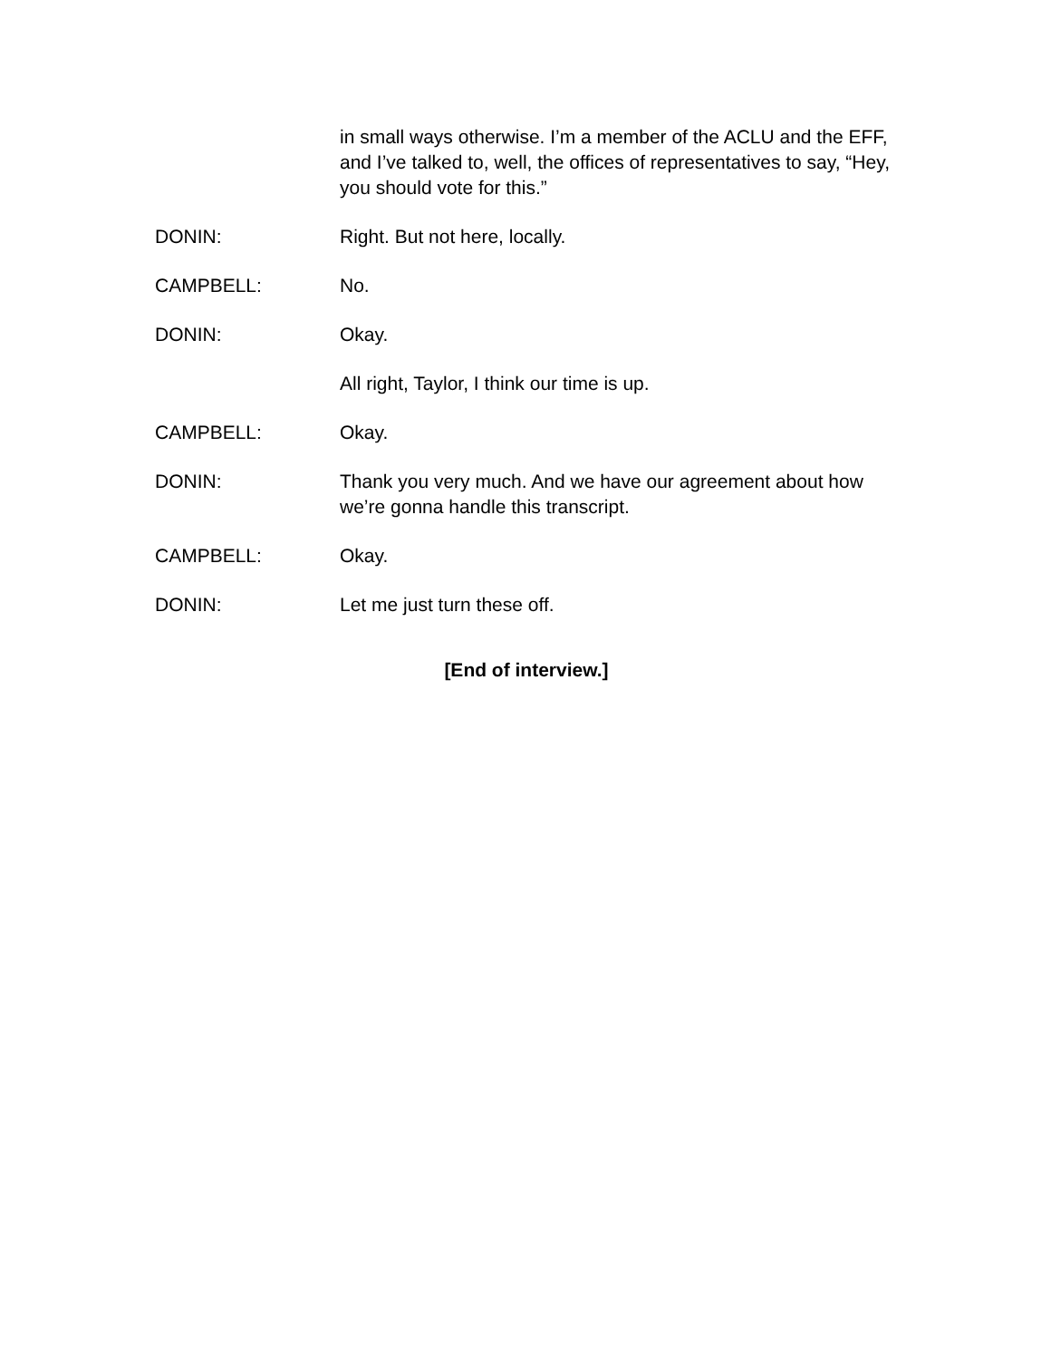in small ways otherwise. I’m a member of the ACLU and the EFF, and I’ve talked to, well, the offices of representatives to say, “Hey, you should vote for this.”
DONIN: Right. But not here, locally.
CAMPBELL: No.
DONIN: Okay.
All right, Taylor, I think our time is up.
CAMPBELL: Okay.
DONIN: Thank you very much. And we have our agreement about how we’re gonna handle this transcript.
CAMPBELL: Okay.
DONIN: Let me just turn these off.
[End of interview.]